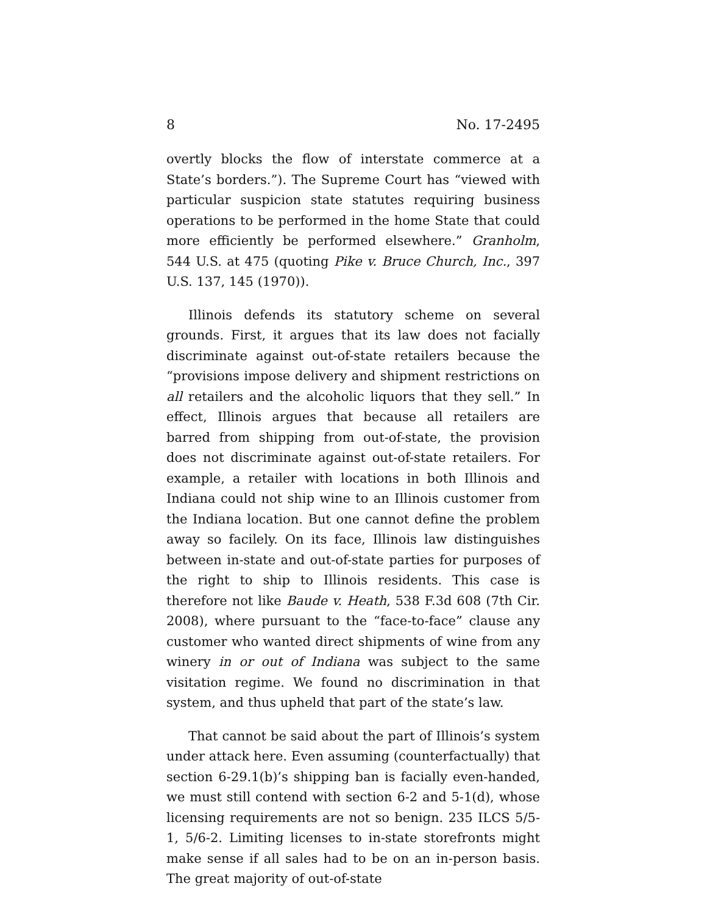8 No. 17-2495
overtly blocks the flow of interstate commerce at a State’s borders.”). The Supreme Court has “viewed with particular suspicion state statutes requiring business operations to be performed in the home State that could more efficiently be performed elsewhere.” Granholm, 544 U.S. at 475 (quoting Pike v. Bruce Church, Inc., 397 U.S. 137, 145 (1970)).
Illinois defends its statutory scheme on several grounds. First, it argues that its law does not facially discriminate against out-of-state retailers because the “provisions impose delivery and shipment restrictions on all retailers and the alcoholic liquors that they sell.” In effect, Illinois argues that because all retailers are barred from shipping from out-of-state, the provision does not discriminate against out-of-state retailers. For example, a retailer with locations in both Illinois and Indiana could not ship wine to an Illinois customer from the Indiana location. But one cannot define the problem away so facilely. On its face, Illinois law distinguishes between in-state and out-of-state parties for purposes of the right to ship to Illinois residents. This case is therefore not like Baude v. Heath, 538 F.3d 608 (7th Cir. 2008), where pursuant to the “face-to-face” clause any customer who wanted direct shipments of wine from any winery in or out of Indiana was subject to the same visitation regime. We found no discrimination in that system, and thus upheld that part of the state’s law.
That cannot be said about the part of Illinois’s system under attack here. Even assuming (counterfactually) that section 6-29.1(b)’s shipping ban is facially even-handed, we must still contend with section 6-2 and 5-1(d), whose licensing requirements are not so benign. 235 ILCS 5/5-1, 5/6-2. Limiting licenses to in-state storefronts might make sense if all sales had to be on an in-person basis. The great majority of out-of-state